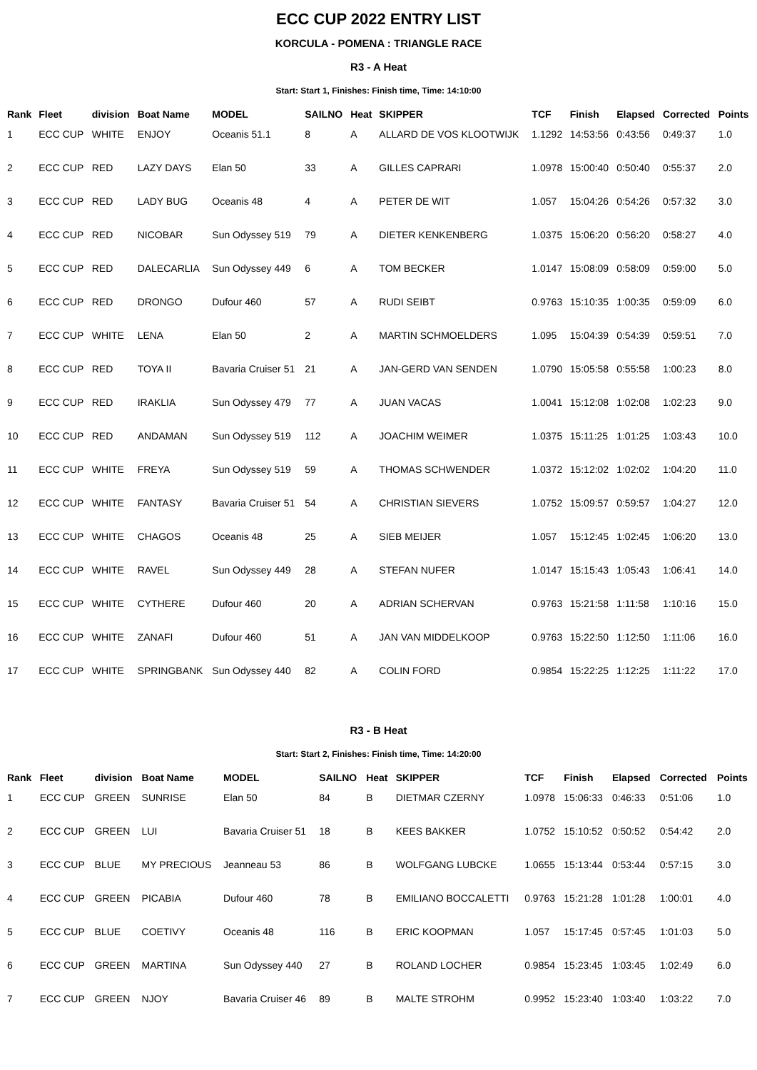ECC CUP 2022 ENTRY LIST
KORCULA - POMENA : TRIANGLE RACE
R3 - A Heat
Start: Start 1, Finishes: Finish time, Time: 14:10:00
| Rank | Fleet | division | Boat Name | MODEL | SAILNO | Heat | SKIPPER | TCF | Finish | Elapsed | Corrected | Points |
| --- | --- | --- | --- | --- | --- | --- | --- | --- | --- | --- | --- | --- |
| 1 | ECC CUP | WHITE | ENJOY | Oceanis 51.1 | 8 | A | ALLARD DE VOS KLOOTWIJK | 1.1292 | 14:53:56 | 0:43:56 | 0:49:37 | 1.0 |
| 2 | ECC CUP | RED | LAZY DAYS | Elan 50 | 33 | A | GILLES CAPRARI | 1.0978 | 15:00:40 | 0:50:40 | 0:55:37 | 2.0 |
| 3 | ECC CUP | RED | LADY BUG | Oceanis 48 | 4 | A | PETER DE WIT | 1.057 | 15:04:26 | 0:54:26 | 0:57:32 | 3.0 |
| 4 | ECC CUP | RED | NICOBAR | Sun Odyssey 519 | 79 | A | DIETER KENKENBERG | 1.0375 | 15:06:20 | 0:56:20 | 0:58:27 | 4.0 |
| 5 | ECC CUP | RED | DALECARLIA | Sun Odyssey 449 | 6 | A | TOM BECKER | 1.0147 | 15:08:09 | 0:58:09 | 0:59:00 | 5.0 |
| 6 | ECC CUP | RED | DRONGO | Dufour 460 | 57 | A | RUDI SEIBT | 0.9763 | 15:10:35 | 1:00:35 | 0:59:09 | 6.0 |
| 7 | ECC CUP | WHITE | LENA | Elan 50 | 2 | A | MARTIN SCHMOELDERS | 1.095 | 15:04:39 | 0:54:39 | 0:59:51 | 7.0 |
| 8 | ECC CUP | RED | TOYA II | Bavaria Cruiser 51 | 21 | A | JAN-GERD VAN SENDEN | 1.0790 | 15:05:58 | 0:55:58 | 1:00:23 | 8.0 |
| 9 | ECC CUP | RED | IRAKLIA | Sun Odyssey 479 | 77 | A | JUAN VACAS | 1.0041 | 15:12:08 | 1:02:08 | 1:02:23 | 9.0 |
| 10 | ECC CUP | RED | ANDAMAN | Sun Odyssey 519 | 112 | A | JOACHIM WEIMER | 1.0375 | 15:11:25 | 1:01:25 | 1:03:43 | 10.0 |
| 11 | ECC CUP | WHITE | FREYA | Sun Odyssey 519 | 59 | A | THOMAS SCHWENDER | 1.0372 | 15:12:02 | 1:02:02 | 1:04:20 | 11.0 |
| 12 | ECC CUP | WHITE | FANTASY | Bavaria Cruiser 51 | 54 | A | CHRISTIAN SIEVERS | 1.0752 | 15:09:57 | 0:59:57 | 1:04:27 | 12.0 |
| 13 | ECC CUP | WHITE | CHAGOS | Oceanis 48 | 25 | A | SIEB MEIJER | 1.057 | 15:12:45 | 1:02:45 | 1:06:20 | 13.0 |
| 14 | ECC CUP | WHITE | RAVEL | Sun Odyssey 449 | 28 | A | STEFAN NUFER | 1.0147 | 15:15:43 | 1:05:43 | 1:06:41 | 14.0 |
| 15 | ECC CUP | WHITE | CYTHERE | Dufour 460 | 20 | A | ADRIAN SCHERVAN | 0.9763 | 15:21:58 | 1:11:58 | 1:10:16 | 15.0 |
| 16 | ECC CUP | WHITE | ZANAFI | Dufour 460 | 51 | A | JAN VAN MIDDELKOOP | 0.9763 | 15:22:50 | 1:12:50 | 1:11:06 | 16.0 |
| 17 | ECC CUP | WHITE | SPRINGBANK | Sun Odyssey 440 | 82 | A | COLIN FORD | 0.9854 | 15:22:25 | 1:12:25 | 1:11:22 | 17.0 |
R3 - B Heat
Start: Start 2, Finishes: Finish time, Time: 14:20:00
| Rank | Fleet | division | Boat Name | MODEL | SAILNO | Heat | SKIPPER | TCF | Finish | Elapsed | Corrected | Points |
| --- | --- | --- | --- | --- | --- | --- | --- | --- | --- | --- | --- | --- |
| 1 | ECC CUP | GREEN | SUNRISE | Elan 50 | 84 | B | DIETMAR CZERNY | 1.0978 | 15:06:33 | 0:46:33 | 0:51:06 | 1.0 |
| 2 | ECC CUP | GREEN | LUI | Bavaria Cruiser 51 | 18 | B | KEES BAKKER | 1.0752 | 15:10:52 | 0:50:52 | 0:54:42 | 2.0 |
| 3 | ECC CUP | BLUE | MY PRECIOUS | Jeanneau 53 | 86 | B | WOLFGANG LUBCKE | 1.0655 | 15:13:44 | 0:53:44 | 0:57:15 | 3.0 |
| 4 | ECC CUP | GREEN | PICABIA | Dufour 460 | 78 | B | EMILIANO BOCCALETTI | 0.9763 | 15:21:28 | 1:01:28 | 1:00:01 | 4.0 |
| 5 | ECC CUP | BLUE | COETIVY | Oceanis 48 | 116 | B | ERIC KOOPMAN | 1.057 | 15:17:45 | 0:57:45 | 1:01:03 | 5.0 |
| 6 | ECC CUP | GREEN | MARTINA | Sun Odyssey 440 | 27 | B | ROLAND LOCHER | 0.9854 | 15:23:45 | 1:03:45 | 1:02:49 | 6.0 |
| 7 | ECC CUP | GREEN | NJOY | Bavaria Cruiser 46 | 89 | B | MALTE STROHM | 0.9952 | 15:23:40 | 1:03:40 | 1:03:22 | 7.0 |